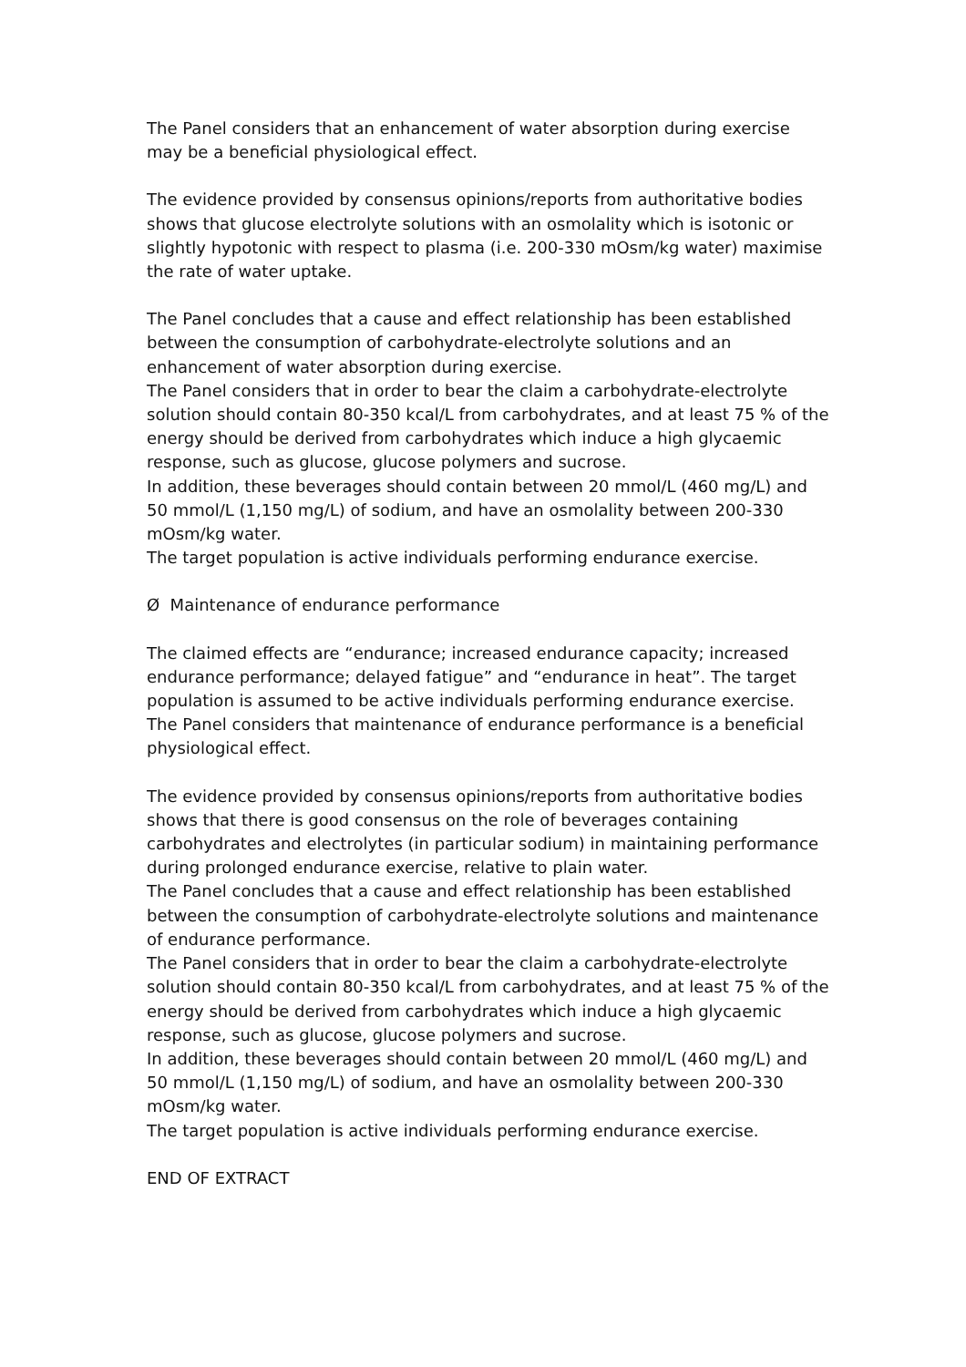The Panel considers that an enhancement of water absorption during exercise may be a beneficial physiological effect.
The evidence provided by consensus opinions/reports from authoritative bodies shows that glucose electrolyte solutions with an osmolality which is isotonic or slightly hypotonic with respect to plasma (i.e. 200-330 mOsm/kg water) maximise the rate of water uptake.
The Panel concludes that a cause and effect relationship has been established between the consumption of carbohydrate-electrolyte solutions and an enhancement of water absorption during exercise.
The Panel considers that in order to bear the claim a carbohydrate-electrolyte solution should contain 80-350 kcal/L from carbohydrates, and at least 75 % of the energy should be derived from carbohydrates which induce a high glycaemic response, such as glucose, glucose polymers and sucrose.
In addition, these beverages should contain between 20 mmol/L (460 mg/L) and 50 mmol/L (1,150 mg/L) of sodium, and have an osmolality between 200-330 mOsm/kg water.
The target population is active individuals performing endurance exercise.
Ø Maintenance of endurance performance
The claimed effects are “endurance; increased endurance capacity; increased endurance performance; delayed fatigue” and “endurance in heat”. The target population is assumed to be active individuals performing endurance exercise. The Panel considers that maintenance of endurance performance is a beneficial physiological effect.
The evidence provided by consensus opinions/reports from authoritative bodies shows that there is good consensus on the role of beverages containing carbohydrates and electrolytes (in particular sodium) in maintaining performance during prolonged endurance exercise, relative to plain water.
The Panel concludes that a cause and effect relationship has been established between the consumption of carbohydrate-electrolyte solutions and maintenance of endurance performance.
The Panel considers that in order to bear the claim a carbohydrate-electrolyte solution should contain 80-350 kcal/L from carbohydrates, and at least 75 % of the energy should be derived from carbohydrates which induce a high glycaemic response, such as glucose, glucose polymers and sucrose.
In addition, these beverages should contain between 20 mmol/L (460 mg/L) and 50 mmol/L (1,150 mg/L) of sodium, and have an osmolality between 200-330 mOsm/kg water.
The target population is active individuals performing endurance exercise.
END OF EXTRACT